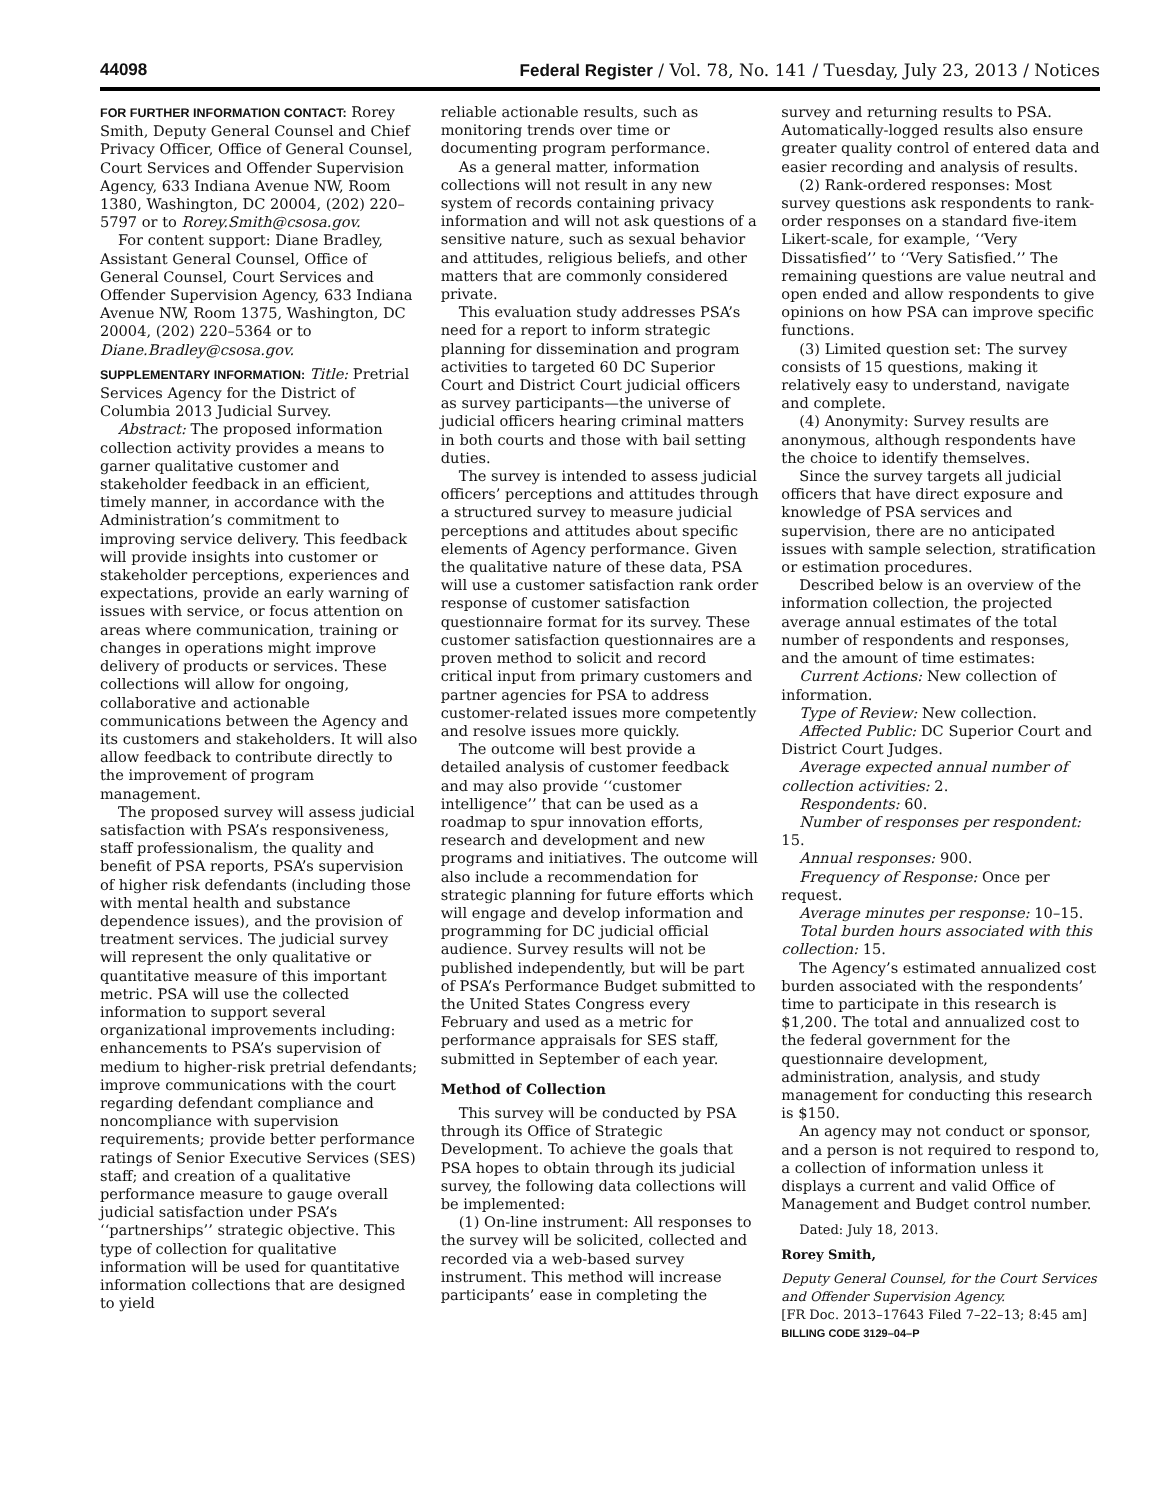44098 Federal Register / Vol. 78, No. 141 / Tuesday, July 23, 2013 / Notices
FOR FURTHER INFORMATION CONTACT: Rorey Smith, Deputy General Counsel and Chief Privacy Officer, Office of General Counsel, Court Services and Offender Supervision Agency, 633 Indiana Avenue NW, Room 1380, Washington, DC 20004, (202) 220–5797 or to Rorey.Smith@csosa.gov.
For content support: Diane Bradley, Assistant General Counsel, Office of General Counsel, Court Services and Offender Supervision Agency, 633 Indiana Avenue NW, Room 1375, Washington, DC 20004, (202) 220–5364 or to Diane.Bradley@csosa.gov.
SUPPLEMENTARY INFORMATION: Title: Pretrial Services Agency for the District of Columbia 2013 Judicial Survey.
Abstract: The proposed information collection activity provides a means to garner qualitative customer and stakeholder feedback in an efficient, timely manner, in accordance with the Administration’s commitment to improving service delivery. This feedback will provide insights into customer or stakeholder perceptions, experiences and expectations, provide an early warning of issues with service, or focus attention on areas where communication, training or changes in operations might improve delivery of products or services. These collections will allow for ongoing, collaborative and actionable communications between the Agency and its customers and stakeholders. It will also allow feedback to contribute directly to the improvement of program management.
The proposed survey will assess judicial satisfaction with PSA’s responsiveness, staff professionalism, the quality and benefit of PSA reports, PSA’s supervision of higher risk defendants (including those with mental health and substance dependence issues), and the provision of treatment services. The judicial survey will represent the only qualitative or quantitative measure of this important metric. PSA will use the collected information to support several organizational improvements including: enhancements to PSA’s supervision of medium to higher-risk pretrial defendants; improve communications with the court regarding defendant compliance and noncompliance with supervision requirements; provide better performance ratings of Senior Executive Services (SES) staff; and creation of a qualitative performance measure to gauge overall judicial satisfaction under PSA’s ‘‘partnerships’’ strategic objective. This type of collection for qualitative information will be used for quantitative information collections that are designed to yield
reliable actionable results, such as monitoring trends over time or documenting program performance.
As a general matter, information collections will not result in any new system of records containing privacy information and will not ask questions of a sensitive nature, such as sexual behavior and attitudes, religious beliefs, and other matters that are commonly considered private.
This evaluation study addresses PSA’s need for a report to inform strategic planning for dissemination and program activities to targeted 60 DC Superior Court and District Court judicial officers as survey participants—the universe of judicial officers hearing criminal matters in both courts and those with bail setting duties.
The survey is intended to assess judicial officers’ perceptions and attitudes through a structured survey to measure judicial perceptions and attitudes about specific elements of Agency performance. Given the qualitative nature of these data, PSA will use a customer satisfaction rank order response of customer satisfaction questionnaire format for its survey. These customer satisfaction questionnaires are a proven method to solicit and record critical input from primary customers and partner agencies for PSA to address customer-related issues more competently and resolve issues more quickly.
The outcome will best provide a detailed analysis of customer feedback and may also provide ‘‘customer intelligence’’ that can be used as a roadmap to spur innovation efforts, research and development and new programs and initiatives. The outcome will also include a recommendation for strategic planning for future efforts which will engage and develop information and programming for DC judicial official audience. Survey results will not be published independently, but will be part of PSA’s Performance Budget submitted to the United States Congress every February and used as a metric for performance appraisals for SES staff, submitted in September of each year.
Method of Collection
This survey will be conducted by PSA through its Office of Strategic Development. To achieve the goals that PSA hopes to obtain through its judicial survey, the following data collections will be implemented:
(1) On-line instrument: All responses to the survey will be solicited, collected and recorded via a web-based survey instrument. This method will increase participants’ ease in completing the
survey and returning results to PSA. Automatically-logged results also ensure greater quality control of entered data and easier recording and analysis of results.
(2) Rank-ordered responses: Most survey questions ask respondents to rank-order responses on a standard five-item Likert-scale, for example, ‘‘Very Dissatisfied’’ to ‘‘Very Satisfied.’’ The remaining questions are value neutral and open ended and allow respondents to give opinions on how PSA can improve specific functions.
(3) Limited question set: The survey consists of 15 questions, making it relatively easy to understand, navigate and complete.
(4) Anonymity: Survey results are anonymous, although respondents have the choice to identify themselves.
Since the survey targets all judicial officers that have direct exposure and knowledge of PSA services and supervision, there are no anticipated issues with sample selection, stratification or estimation procedures.
Described below is an overview of the information collection, the projected average annual estimates of the total number of respondents and responses, and the amount of time estimates:
Current Actions: New collection of information.
Type of Review: New collection.
Affected Public: DC Superior Court and District Court Judges.
Average expected annual number of collection activities: 2.
Respondents: 60.
Number of responses per respondent: 15.
Annual responses: 900.
Frequency of Response: Once per request.
Average minutes per response: 10–15.
Total burden hours associated with this collection: 15.
The Agency’s estimated annualized cost burden associated with the respondents’ time to participate in this research is $1,200. The total and annualized cost to the federal government for the questionnaire development, administration, analysis, and study management for conducting this research is $150.
An agency may not conduct or sponsor, and a person is not required to respond to, a collection of information unless it displays a current and valid Office of Management and Budget control number.
Dated: July 18, 2013.
Rorey Smith,
Deputy General Counsel, for the Court Services and Offender Supervision Agency.
[FR Doc. 2013–17643 Filed 7–22–13; 8:45 am]
BILLING CODE 3129–04–P